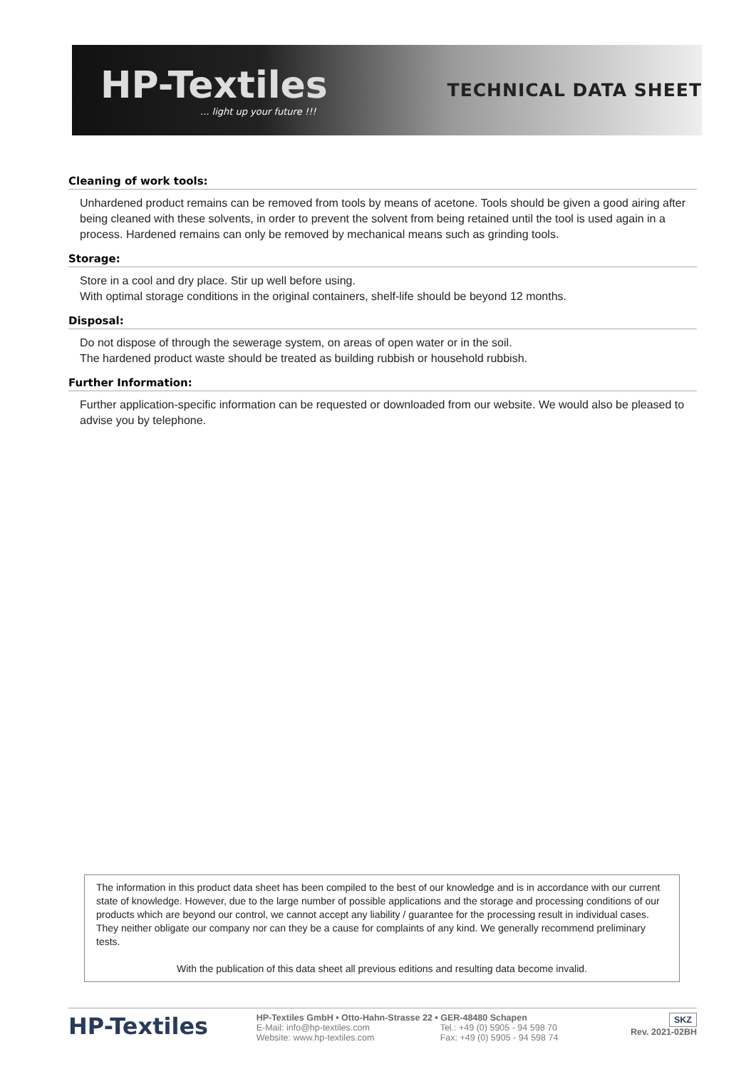HP-Textiles... light up your future !!!
TECHNICAL DATA SHEET
Cleaning of work tools:
Unhardened product remains can be removed from tools by means of acetone. Tools should be given a good airing after being cleaned with these solvents, in order to prevent the solvent from being retained until the tool is used again in a process. Hardened remains can only be removed by mechanical means such as grinding tools.
Storage:
Store in a cool and dry place. Stir up well before using.
With optimal storage conditions in the original containers, shelf-life should be beyond 12 months.
Disposal:
Do not dispose of through the sewerage system, on areas of open water or in the soil.
The hardened product waste should be treated as building rubbish or household rubbish.
Further Information:
Further application-specific information can be requested or downloaded from our website. We would also be pleased to advise you by telephone.
The information in this product data sheet has been compiled to the best of our knowledge and is in accordance with our current state of knowledge. However, due to the large number of possible applications and the storage and processing conditions of our products which are beyond our control, we cannot accept any liability / guarantee for the processing result in individual cases. They neither obligate our company nor can they be a cause for complaints of any kind. We generally recommend preliminary tests.
With the publication of this data sheet all previous editions and resulting data become invalid.
HP-Textiles
HP-Textiles GmbH • Otto-Hahn-Strasse 22 • GER-48480 Schapen
E-Mail: info@hp-textiles.com Tel.: +49 (0) 5905 - 94 598 70 Website: www.hp-textiles.com Fax: +49 (0) 5905 - 94 598 74
SKZ
Rev. 2021-02BH